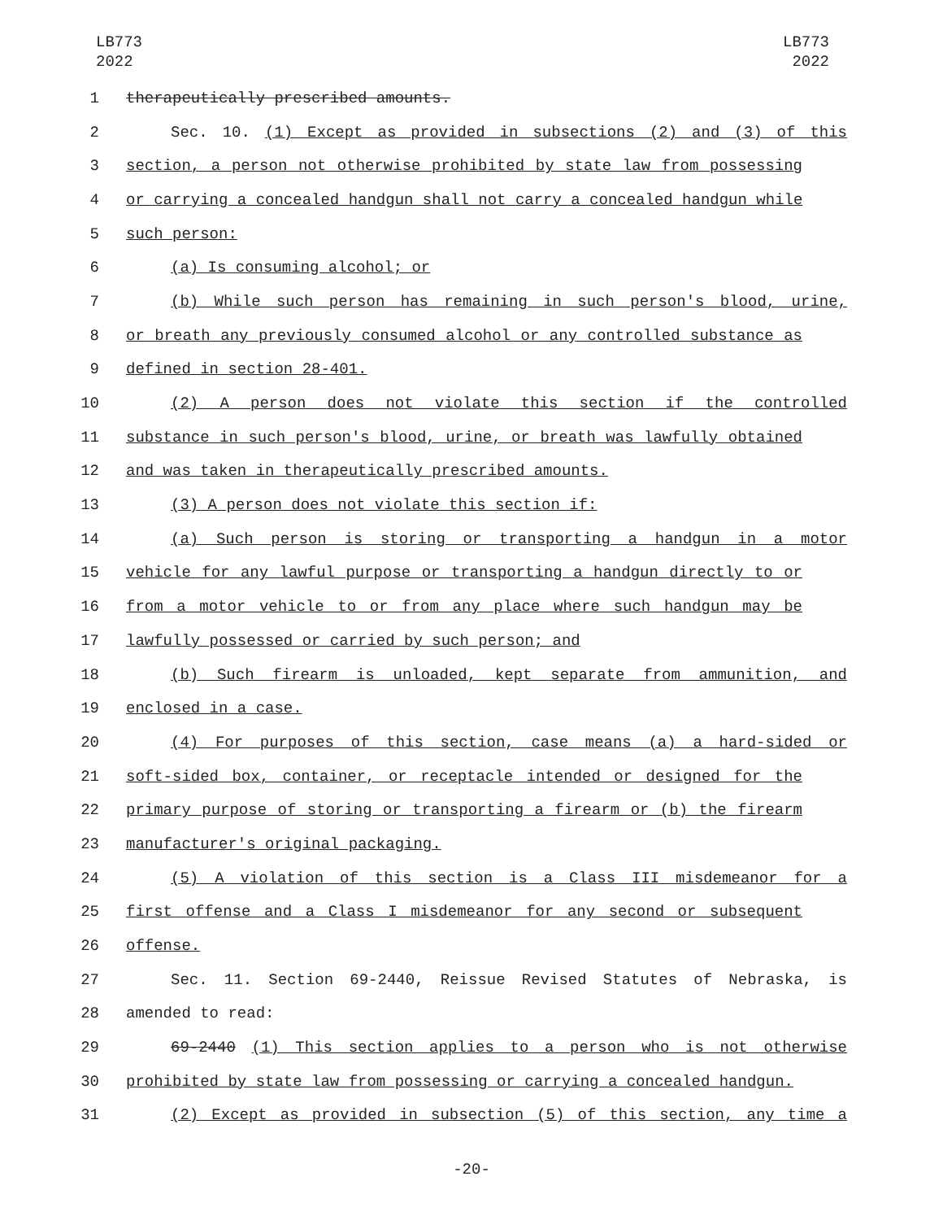LB773
2022
LB773
2022
1 therapeutically prescribed amounts.
2 Sec. 10. (1) Except as provided in subsections (2) and (3) of this
3 section, a person not otherwise prohibited by state law from possessing
4 or carrying a concealed handgun shall not carry a concealed handgun while
5 such person:
6 (a) Is consuming alcohol; or
7 (b) While such person has remaining in such person's blood, urine,
8 or breath any previously consumed alcohol or any controlled substance as
9 defined in section 28-401.
10 (2) A person does not violate this section if the controlled
11 substance in such person's blood, urine, or breath was lawfully obtained
12 and was taken in therapeutically prescribed amounts.
13 (3) A person does not violate this section if:
14 (a) Such person is storing or transporting a handgun in a motor
15 vehicle for any lawful purpose or transporting a handgun directly to or
16 from a motor vehicle to or from any place where such handgun may be
17 lawfully possessed or carried by such person; and
18 (b) Such firearm is unloaded, kept separate from ammunition, and
19 enclosed in a case.
20 (4) For purposes of this section, case means (a) a hard-sided or
21 soft-sided box, container, or receptacle intended or designed for the
22 primary purpose of storing or transporting a firearm or (b) the firearm
23 manufacturer's original packaging.
24 (5) A violation of this section is a Class III misdemeanor for a
25 first offense and a Class I misdemeanor for any second or subsequent
26 offense.
27 Sec. 11. Section 69-2440, Reissue Revised Statutes of Nebraska, is
28 amended to read:
29 69-2440 (1) This section applies to a person who is not otherwise
30 prohibited by state law from possessing or carrying a concealed handgun.
31 (2) Except as provided in subsection (5) of this section, any time a
-20-